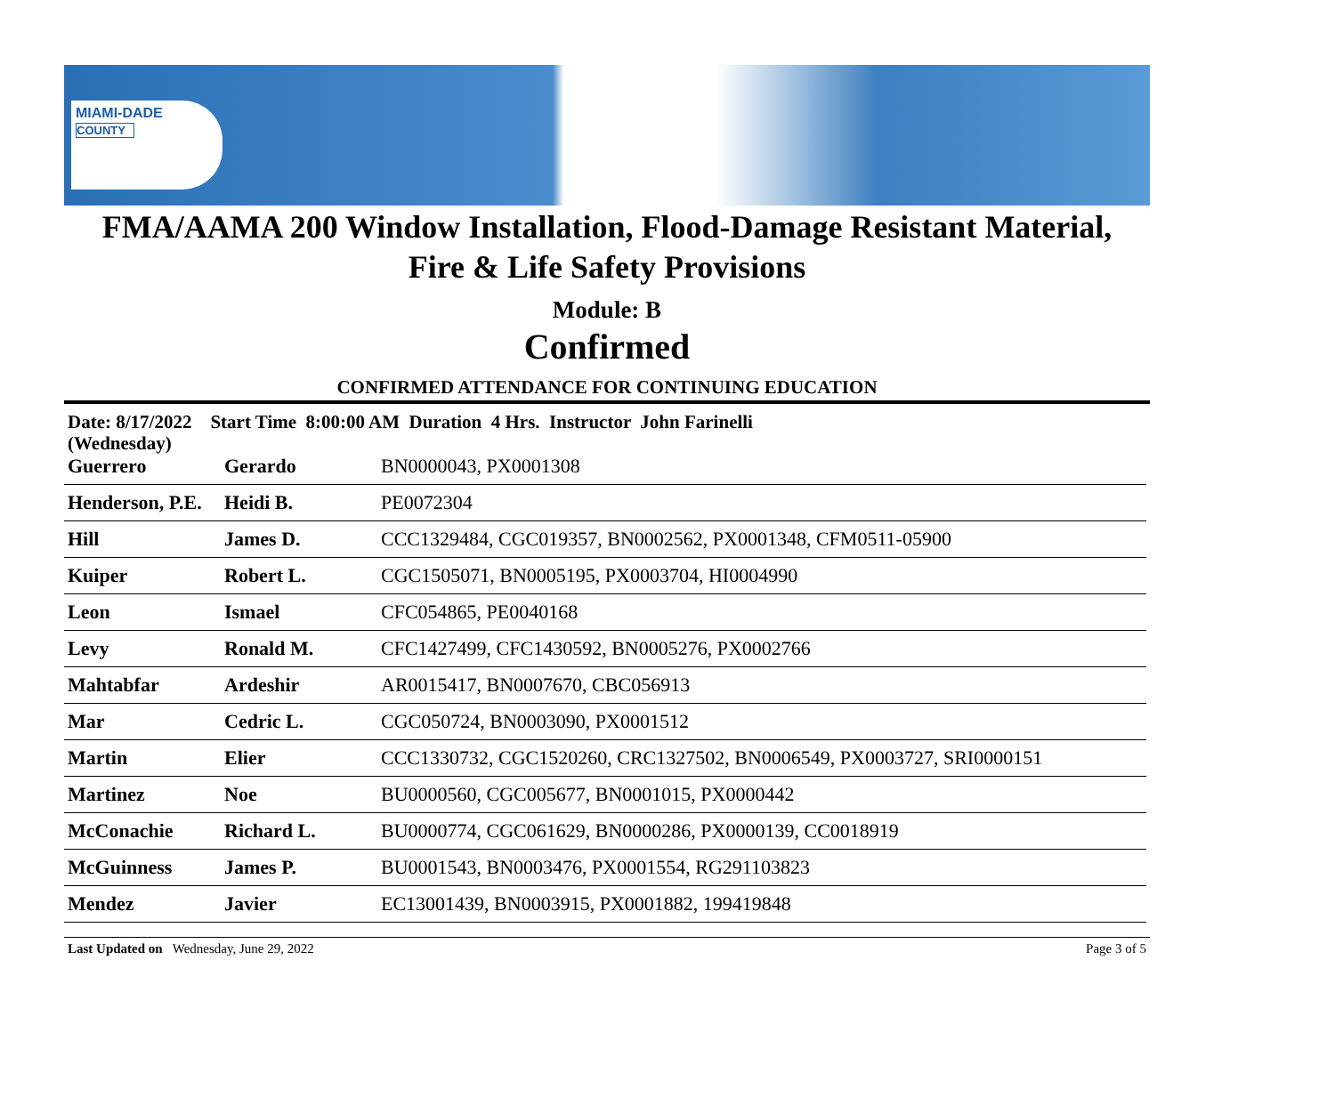MIAMI-DADE
COUNTY
FMA/AAMA 200 Window Installation, Flood-Damage Resistant Material,
Fire & Life Safety Provisions
Module: B
Confirmed
CONFIRMED ATTENDANCE FOR CONTINUING EDUCATION
Date: 8/17/2022 Start Time 8:00:00 AM Duration 4 Hrs. Instructor John Farinelli
(Wednesday)
| Guerrero | Gerardo | BN0000043, PX0001308 |
| Henderson, P.E. | Heidi B. | PE0072304 |
| Hill | James D. | CCC1329484, CGC019357, BN0002562, PX0001348, CFM0511-05900 |
| Kuiper | Robert L. | CGC1505071, BN0005195, PX0003704, HI0004990 |
| Leon | Ismael | CFC054865, PE0040168 |
| Levy | Ronald M. | CFC1427499, CFC1430592, BN0005276, PX0002766 |
| Mahtabfar | Ardeshir | AR0015417, BN0007670, CBC056913 |
| Mar | Cedric L. | CGC050724, BN0003090, PX0001512 |
| Martin | Elier | CCC1330732, CGC1520260, CRC1327502, BN0006549, PX0003727, SRI0000151 |
| Martinez | Noe | BU0000560, CGC005677, BN0001015, PX0000442 |
| McConachie | Richard L. | BU0000774, CGC061629, BN0000286, PX0000139, CC0018919 |
| McGuinness | James P. | BU0001543, BN0003476, PX0001554, RG291103823 |
| Mendez | Javier | EC13001439, BN0003915, PX0001882, 199419848 |
Last Updated on Wednesday, June 29, 2022 Page 3 of 5